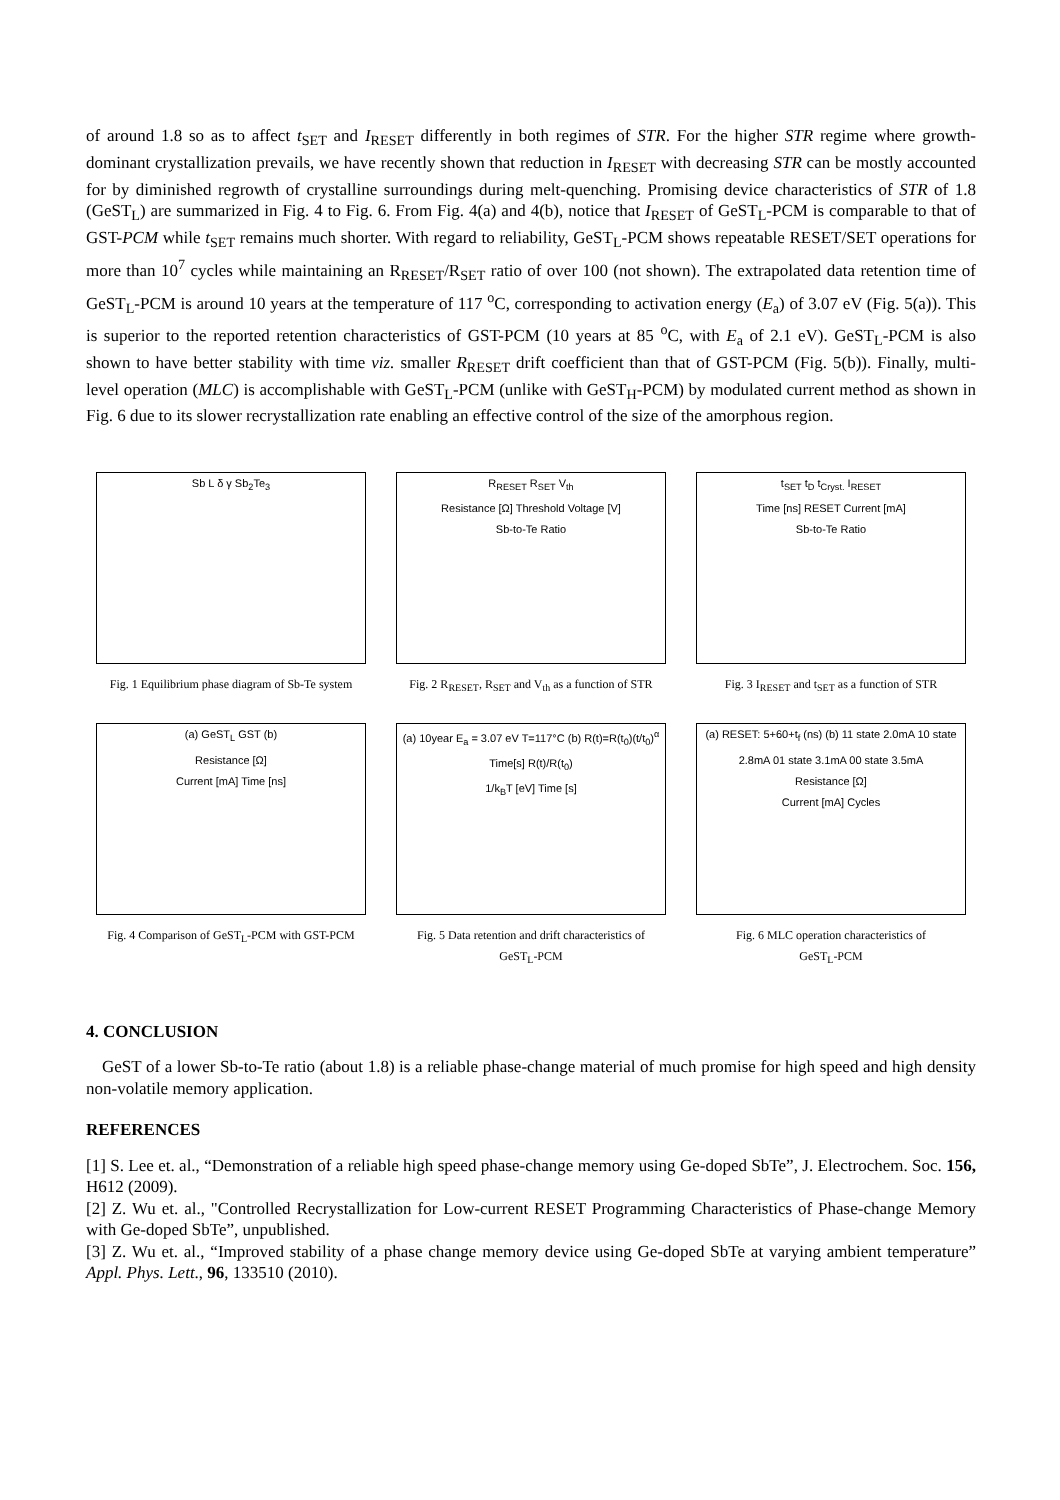of around 1.8 so as to affect t<sub>SET</sub> and I<sub>RESET</sub> differently in both regimes of STR. For the higher STR regime where growth-dominant crystallization prevails, we have recently shown that reduction in I<sub>RESET</sub> with decreasing STR can be mostly accounted for by diminished regrowth of crystalline surroundings during melt-quenching. Promising device characteristics of STR of 1.8 (GeST<sub>L</sub>) are summarized in Fig. 4 to Fig. 6. From Fig. 4(a) and 4(b), notice that I<sub>RESET</sub> of GeST<sub>L</sub>-PCM is comparable to that of GST-PCM while t<sub>SET</sub> remains much shorter. With regard to reliability, GeST<sub>L</sub>-PCM shows repeatable RESET/SET operations for more than 10<sup>7</sup> cycles while maintaining an R<sub>RESET</sub>/R<sub>SET</sub> ratio of over 100 (not shown). The extrapolated data retention time of GeST<sub>L</sub>-PCM is around 10 years at the temperature of 117 <sup>o</sup>C, corresponding to activation energy (E<sub>a</sub>) of 3.07 eV (Fig. 5(a)). This is superior to the reported retention characteristics of GST-PCM (10 years at 85 <sup>o</sup>C, with E<sub>a</sub> of 2.1 eV). GeST<sub>L</sub>-PCM is also shown to have better stability with time viz. smaller R<sub>RESET</sub> drift coefficient than that of GST-PCM (Fig. 5(b)). Finally, multi-level operation (MLC) is accomplishable with GeST<sub>L</sub>-PCM (unlike with GeST<sub>H</sub>-PCM) by modulated current method as shown in Fig. 6 due to its slower recrystallization rate enabling an effective control of the size of the amorphous region.
Sb L δ γ Sb<sub>2</sub>Te<sub>3</sub>
Fig. 1 Equilibrium phase diagram of Sb-Te system
R<sub>RESET</sub> R<sub>SET</sub> V<sub>th</sub>
Resistance [Ω] Threshold Voltage [V]
Sb-to-Te Ratio
Fig. 2 R<sub>RESET</sub>, R<sub>SET</sub> and V<sub>th</sub> as a function of STR
t<sub>SET</sub> t<sub>D</sub> t<sub>Cryst.</sub> I<sub>RESET</sub>
Time [ns] RESET Current [mA]
Sb-to-Te Ratio
Fig. 3 I<sub>RESET</sub> and t<sub>SET</sub> as a function of STR
(a) GeST<sub>L</sub> GST (b)
Resistance [Ω]
Current [mA] Time [ns]
Fig. 4 Comparison of GeST<sub>L</sub>-PCM with GST-PCM
(a) 10year E<sub>a</sub> = 3.07 eV T=117°C (b) R(t)=R(t<sub>0</sub>)(t/t<sub>0</sub>)<sup>α</sup>
Time[s] R(t)/R(t<sub>0</sub>)
1/k<sub>B</sub>T [eV] Time [s]
Fig. 5 Data retention and drift characteristics of
GeST<sub>L</sub>-PCM
(a) RESET: 5+60+t<sub>f</sub> (ns) (b) 11 state 2.0mA 10 state 2.8mA 01 state 3.1mA 00 state 3.5mA
Resistance [Ω]
Current [mA] Cycles
Fig. 6 MLC operation characteristics of
GeST<sub>L</sub>-PCM
4. CONCLUSION
GeST of a lower Sb-to-Te ratio (about 1.8) is a reliable phase-change material of much promise for high speed and high density non-volatile memory application.
REFERENCES
[1] S. Lee et. al., “Demonstration of a reliable high speed phase-change memory using Ge-doped SbTe”, J. Electrochem. Soc. 156, H612 (2009).
[2] Z. Wu et. al., "Controlled Recrystallization for Low-current RESET Programming Characteristics of Phase-change Memory with Ge-doped SbTe”, unpublished.
[3] Z. Wu et. al., “Improved stability of a phase change memory device using Ge-doped SbTe at varying ambient temperature” Appl. Phys. Lett., 96, 133510 (2010).